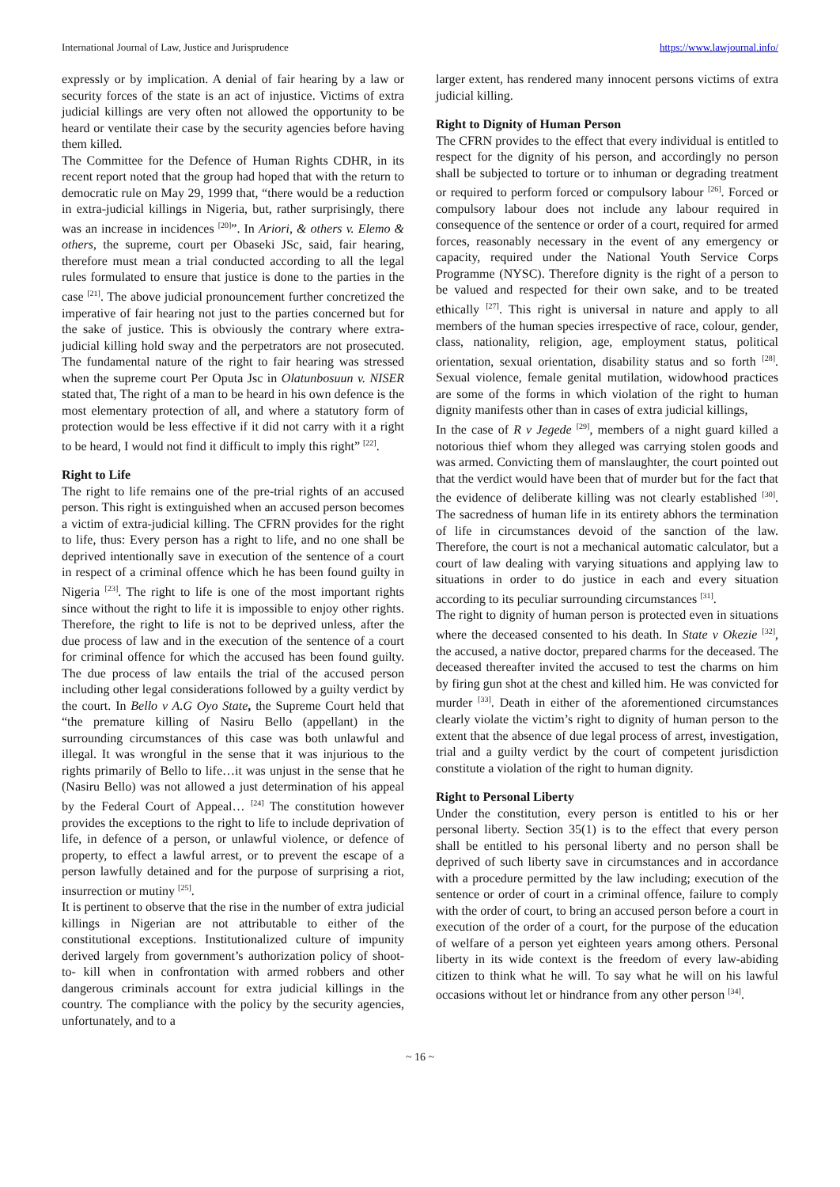International Journal of Law, Justice and Jurisprudence https://www.lawjournal.info/
expressly or by implication. A denial of fair hearing by a law or security forces of the state is an act of injustice. Victims of extra judicial killings are very often not allowed the opportunity to be heard or ventilate their case by the security agencies before having them killed.
The Committee for the Defence of Human Rights CDHR, in its recent report noted that the group had hoped that with the return to democratic rule on May 29, 1999 that, “there would be a reduction in extra-judicial killings in Nigeria, but, rather surprisingly, there was an increase in incidences <sup>[20]</sup>”. In Ariori, & others v. Elemo & others, the supreme, court per Obaseki JSc, said, fair hearing, therefore must mean a trial conducted according to all the legal rules formulated to ensure that justice is done to the parties in the case <sup>[21]</sup>. The above judicial pronouncement further concretized the imperative of fair hearing not just to the parties concerned but for the sake of justice. This is obviously the contrary where extra-judicial killing hold sway and the perpetrators are not prosecuted. The fundamental nature of the right to fair hearing was stressed when the supreme court Per Oputa Jsc in Olatunbosuun v. NISER stated that, The right of a man to be heard in his own defence is the most elementary protection of all, and where a statutory form of protection would be less effective if it did not carry with it a right to be heard, I would not find it difficult to imply this right” <sup>[22]</sup>.
Right to Life
The right to life remains one of the pre-trial rights of an accused person. This right is extinguished when an accused person becomes a victim of extra-judicial killing. The CFRN provides for the right to life, thus: Every person has a right to life, and no one shall be deprived intentionally save in execution of the sentence of a court in respect of a criminal offence which he has been found guilty in Nigeria <sup>[23]</sup>. The right to life is one of the most important rights since without the right to life it is impossible to enjoy other rights. Therefore, the right to life is not to be deprived unless, after the due process of law and in the execution of the sentence of a court for criminal offence for which the accused has been found guilty. The due process of law entails the trial of the accused person including other legal considerations followed by a guilty verdict by the court. In Bello v A.G Oyo State, the Supreme Court held that “the premature killing of Nasiru Bello (appellant) in the surrounding circumstances of this case was both unlawful and illegal. It was wrongful in the sense that it was injurious to the rights primarily of Bello to life…it was unjust in the sense that he (Nasiru Bello) was not allowed a just determination of his appeal by the Federal Court of Appeal… <sup>[24]</sup> The constitution however provides the exceptions to the right to life to include deprivation of life, in defence of a person, or unlawful violence, or defence of property, to effect a lawful arrest, or to prevent the escape of a person lawfully detained and for the purpose of surprising a riot, insurrection or mutiny <sup>[25]</sup>.
It is pertinent to observe that the rise in the number of extra judicial killings in Nigerian are not attributable to either of the constitutional exceptions. Institutionalized culture of impunity derived largely from government’s authorization policy of shoot- to- kill when in confrontation with armed robbers and other dangerous criminals account for extra judicial killings in the country. The compliance with the policy by the security agencies, unfortunately, and to a
larger extent, has rendered many innocent persons victims of extra judicial killing.
Right to Dignity of Human Person
The CFRN provides to the effect that every individual is entitled to respect for the dignity of his person, and accordingly no person shall be subjected to torture or to inhuman or degrading treatment or required to perform forced or compulsory labour <sup>[26]</sup>. Forced or compulsory labour does not include any labour required in consequence of the sentence or order of a court, required for armed forces, reasonably necessary in the event of any emergency or capacity, required under the National Youth Service Corps Programme (NYSC). Therefore dignity is the right of a person to be valued and respected for their own sake, and to be treated ethically <sup>[27]</sup>. This right is universal in nature and apply to all members of the human species irrespective of race, colour, gender, class, nationality, religion, age, employment status, political orientation, sexual orientation, disability status and so forth <sup>[28]</sup>. Sexual violence, female genital mutilation, widowhood practices are some of the forms in which violation of the right to human dignity manifests other than in cases of extra judicial killings,
In the case of R v Jegede <sup>[29]</sup>, members of a night guard killed a notorious thief whom they alleged was carrying stolen goods and was armed. Convicting them of manslaughter, the court pointed out that the verdict would have been that of murder but for the fact that the evidence of deliberate killing was not clearly established <sup>[30]</sup>. The sacredness of human life in its entirety abhors the termination of life in circumstances devoid of the sanction of the law. Therefore, the court is not a mechanical automatic calculator, but a court of law dealing with varying situations and applying law to situations in order to do justice in each and every situation according to its peculiar surrounding circumstances <sup>[31]</sup>.
The right to dignity of human person is protected even in situations where the deceased consented to his death. In State v Okezie <sup>[32]</sup>, the accused, a native doctor, prepared charms for the deceased. The deceased thereafter invited the accused to test the charms on him by firing gun shot at the chest and killed him. He was convicted for murder <sup>[33]</sup>. Death in either of the aforementioned circumstances clearly violate the victim’s right to dignity of human person to the extent that the absence of due legal process of arrest, investigation, trial and a guilty verdict by the court of competent jurisdiction constitute a violation of the right to human dignity.
Right to Personal Liberty
Under the constitution, every person is entitled to his or her personal liberty. Section 35(1) is to the effect that every person shall be entitled to his personal liberty and no person shall be deprived of such liberty save in circumstances and in accordance with a procedure permitted by the law including; execution of the sentence or order of court in a criminal offence, failure to comply with the order of court, to bring an accused person before a court in execution of the order of a court, for the purpose of the education of welfare of a person yet eighteen years among others. Personal liberty in its wide context is the freedom of every law-abiding citizen to think what he will. To say what he will on his lawful occasions without let or hindrance from any other person <sup>[34]</sup>.
~ 16 ~